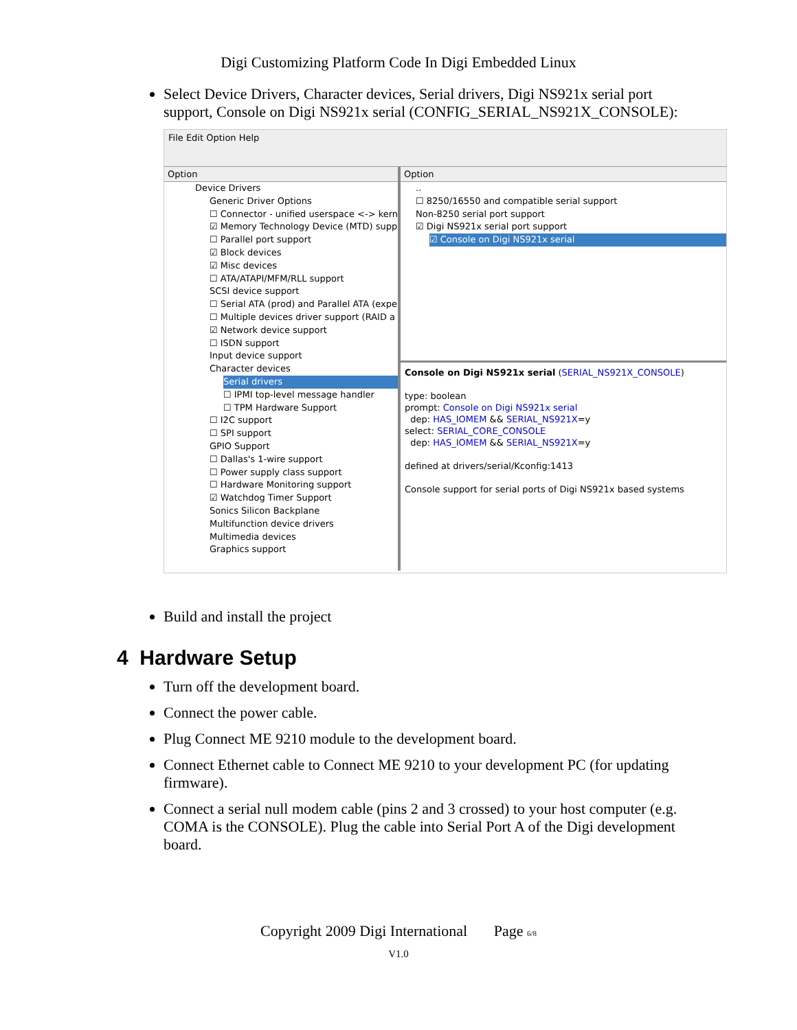Digi Customizing Platform Code In Digi Embedded Linux
Select Device Drivers, Character devices, Serial drivers, Digi NS921x serial port support, Console on Digi NS921x serial (CONFIG_SERIAL_NS921X_CONSOLE):
File Edit Option Help
Option
Device Drivers
Generic Driver Options
☐ Connector - unified userspace <-> kern
☑ Memory Technology Device (MTD) supp
☐ Parallel port support
☑ Block devices
☑ Misc devices
☐ ATA/ATAPI/MFM/RLL support
SCSI device support
☐ Serial ATA (prod) and Parallel ATA (expe
☐ Multiple devices driver support (RAID a
☑ Network device support
☐ ISDN support
Input device support
Character devices
Serial drivers
☐ IPMI top-level message handler
☐ TPM Hardware Support
☐ I2C support
☐ SPI support
GPIO Support
☐ Dallas's 1-wire support
☐ Power supply class support
☐ Hardware Monitoring support
☑ Watchdog Timer Support
Sonics Silicon Backplane
Multifunction device drivers
Multimedia devices
Graphics support
Option
..
☐ 8250/16550 and compatible serial support
Non-8250 serial port support
☑ Digi NS921x serial port support
☑ Console on Digi NS921x serial
Console on Digi NS921x serial (SERIAL_NS921X_CONSOLE)
type: boolean
prompt: Console on Digi NS921x serial
dep: HAS_IOMEM && SERIAL_NS921X=y
select: SERIAL_CORE_CONSOLE
dep: HAS_IOMEM && SERIAL_NS921X=y
defined at drivers/serial/Kconfig:1413
Console support for serial ports of Digi NS921x based systems
Build and install the project
4 Hardware Setup
Turn off the development board.
Connect the power cable.
Plug Connect ME 9210 module to the development board.
Connect Ethernet cable to Connect ME 9210 to your development PC (for updating firmware).
Connect a serial null modem cable (pins 2 and 3 crossed) to your host computer (e.g. COMA is the CONSOLE). Plug the cable into Serial Port A of the Digi development board.
Copyright 2009 Digi International Page 6/8
V1.0